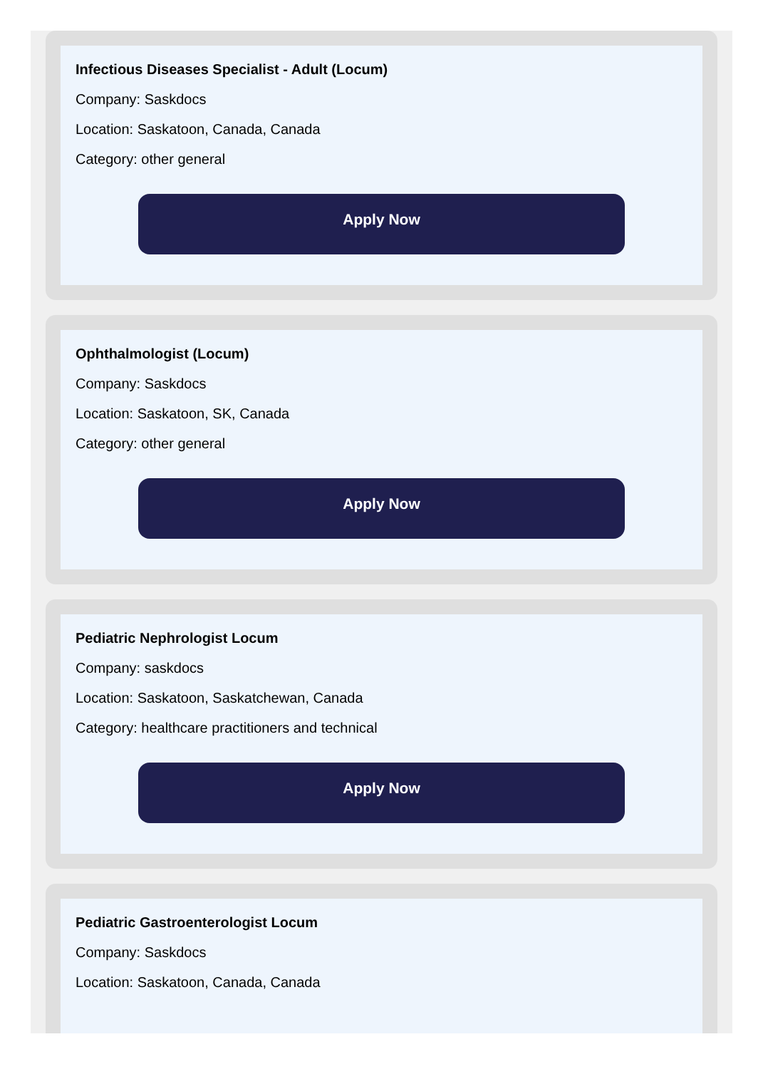Infectious Diseases Specialist - Adult (Locum)
Company: Saskdocs
Location: Saskatoon, Canada, Canada
Category: other general
Apply Now
Ophthalmologist (Locum)
Company: Saskdocs
Location: Saskatoon, SK, Canada
Category: other general
Apply Now
Pediatric Nephrologist Locum
Company: saskdocs
Location: Saskatoon, Saskatchewan, Canada
Category: healthcare practitioners and technical
Apply Now
Pediatric Gastroenterologist Locum
Company: Saskdocs
Location: Saskatoon, Canada, Canada